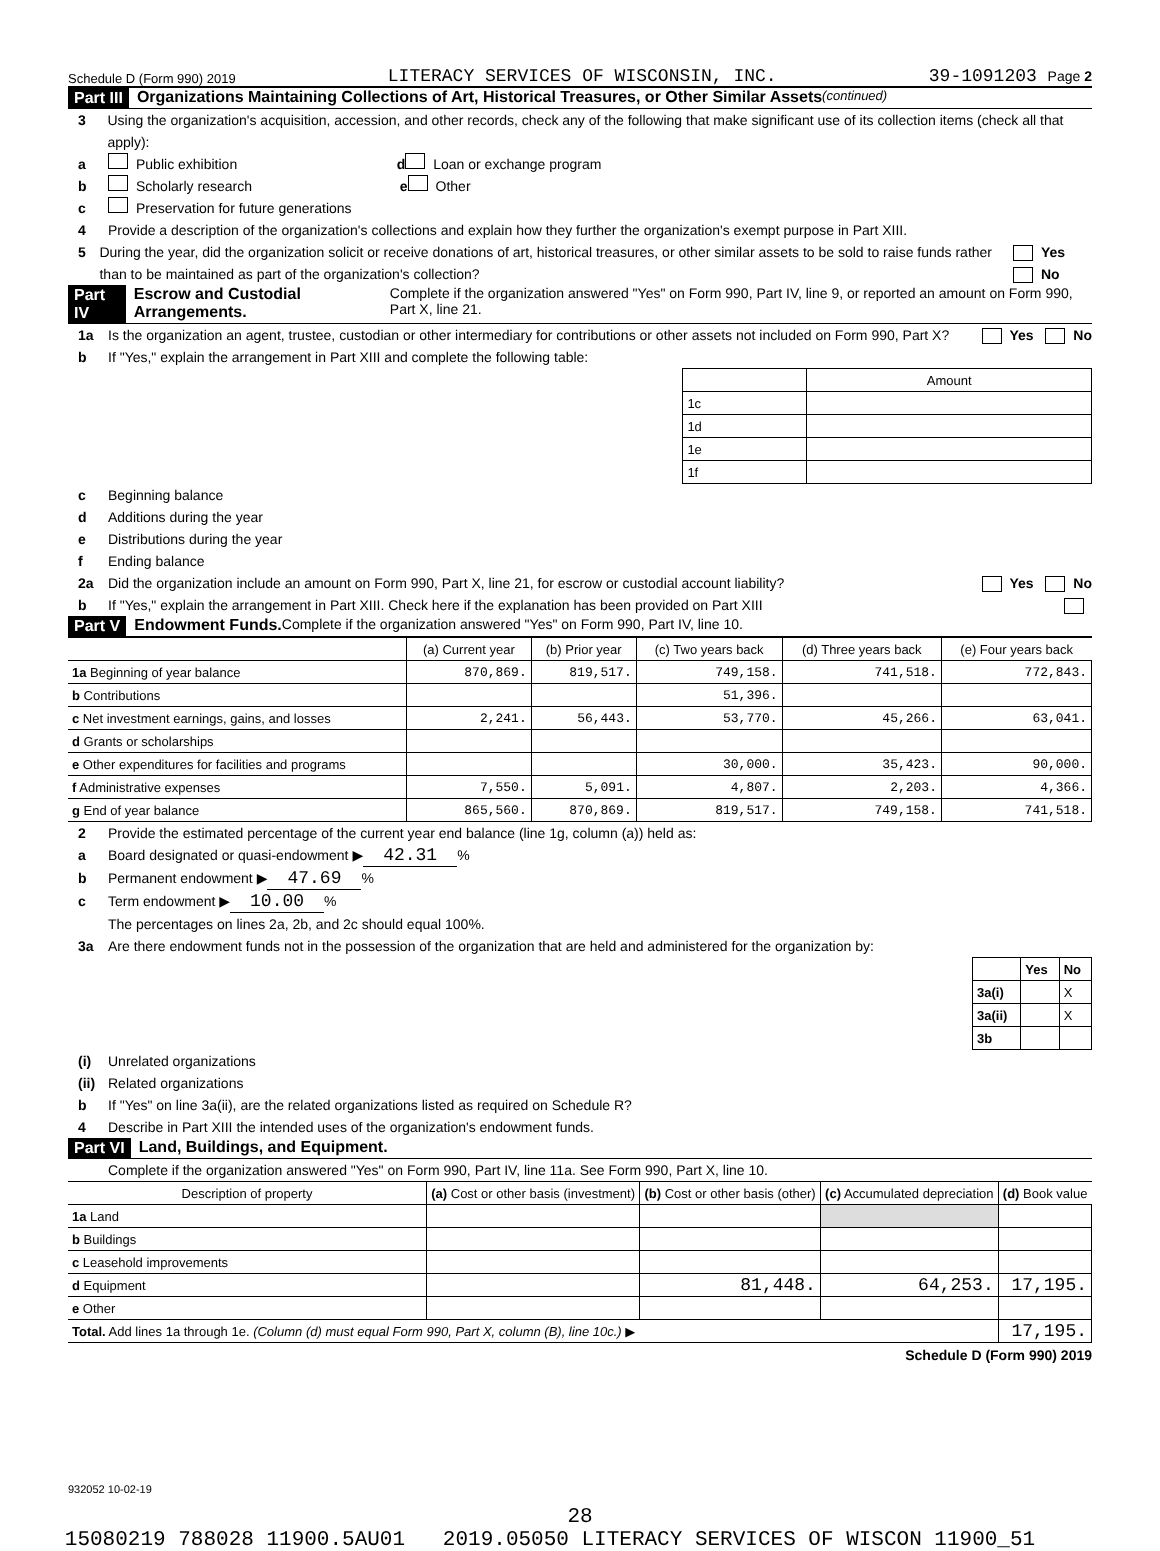Schedule D (Form 990) 2019 LITERACY SERVICES OF WISCONSIN, INC. 39-1091203 Page 2
Part III Organizations Maintaining Collections of Art, Historical Treasures, or Other Similar Assets (continued)
3 Using the organization's acquisition, accession, and other records, check any of the following that make significant use of its collection items (check all that apply):
a Public exhibition d Loan or exchange program
b Scholarly research e Other
c Preservation for future generations
4 Provide a description of the organization's collections and explain how they further the organization's exempt purpose in Part XIII.
5 During the year, did the organization solicit or receive donations of art, historical treasures, or other similar assets to be sold to raise funds rather than to be maintained as part of the organization's collection? Yes No
Part IV Escrow and Custodial Arrangements. Complete if the organization answered "Yes" on Form 990, Part IV, line 9, or reported an amount on Form 990, Part X, line 21.
1a Is the organization an agent, trustee, custodian or other intermediary for contributions or other assets not included on Form 990, Part X? Yes No
b If "Yes," explain the arrangement in Part XIII and complete the following table:
| | Amount |
| 1c | |
| 1d | |
| 1e | |
| 1f | |
c Beginning balance
d Additions during the year
e Distributions during the year
f Ending balance
2a Did the organization include an amount on Form 990, Part X, line 21, for escrow or custodial account liability? Yes No
b If "Yes," explain the arrangement in Part XIII. Check here if the explanation has been provided on Part XIII
Part V Endowment Funds. Complete if the organization answered "Yes" on Form 990, Part IV, line 10.
| | (a) Current year | (b) Prior year | (c) Two years back | (d) Three years back | (e) Four years back |
| --- | --- | --- | --- | --- | --- |
| 1a Beginning of year balance | 870,869. | 819,517. | 749,158. | 741,518. | 772,843. |
| b Contributions | | | 51,396. | | |
| c Net investment earnings, gains, and losses | 2,241. | 56,443. | 53,770. | 45,266. | 63,041. |
| d Grants or scholarships | | | | | |
| e Other expenditures for facilities and programs | | | 30,000. | 35,423. | 90,000. |
| f Administrative expenses | 7,550. | 5,091. | 4,807. | 2,203. | 4,366. |
| g End of year balance | 865,560. | 870,869. | 819,517. | 749,158. | 741,518. |
2 Provide the estimated percentage of the current year end balance (line 1g, column (a)) held as:
a Board designated or quasi-endowment ▶ 42.31 %
b Permanent endowment ▶ 47.69 %
c Term endowment ▶ 10.00 %
The percentages on lines 2a, 2b, and 2c should equal 100%.
3a Are there endowment funds not in the possession of the organization that are held and administered for the organization by:
| | Yes | No |
| 3a(i) | | X |
| 3a(ii) | | X |
| 3b | | |
(i) Unrelated organizations
(ii) Related organizations
b If "Yes" on line 3a(ii), are the related organizations listed as required on Schedule R?
4 Describe in Part XIII the intended uses of the organization's endowment funds.
Part VI Land, Buildings, and Equipment.
Complete if the organization answered "Yes" on Form 990, Part IV, line 11a. See Form 990, Part X, line 10.
| Description of property | (a) Cost or other basis (investment) | (b) Cost or other basis (other) | (c) Accumulated depreciation | (d) Book value |
| --- | --- | --- | --- | --- |
| 1a Land | | | | |
| b Buildings | | | | |
| c Leasehold improvements | | | | |
| d Equipment | | 81,448. | 64,253. | 17,195. |
| e Other | | | | |
| Total. Add lines 1a through 1e. (Column (d) must equal Form 990, Part X, column (B), line 10c.) ▶ | | | | 17,195. |
Schedule D (Form 990) 2019
932052 10-02-19
28
15080219 788028 11900.5AU01 2019.05050 LITERACY SERVICES OF WISCON 11900_51